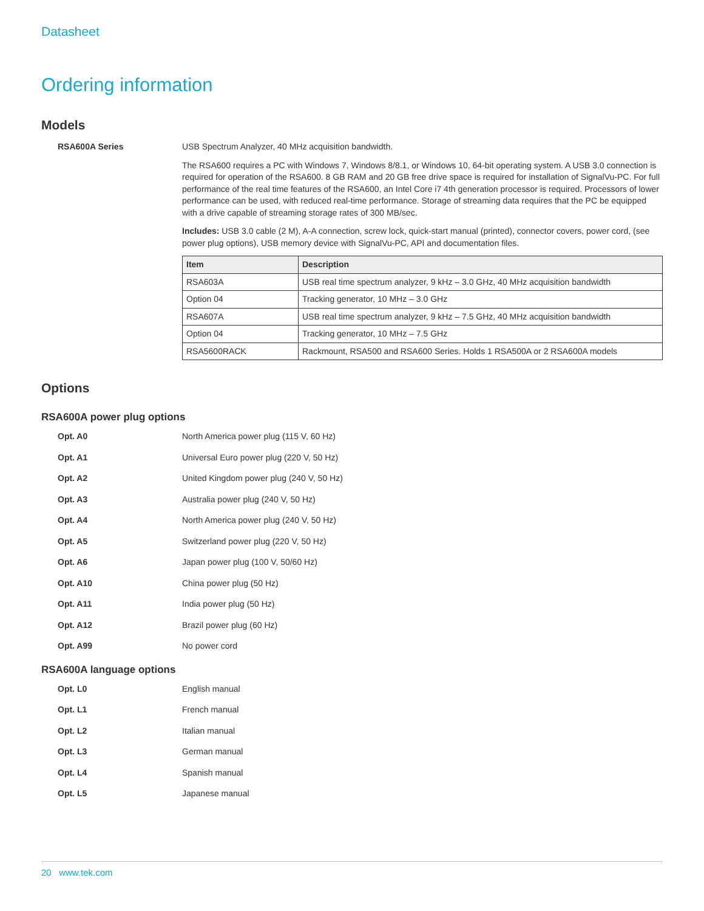Datasheet
Ordering information
Models
RSA600A Series USB Spectrum Analyzer, 40 MHz acquisition bandwidth.
The RSA600 requires a PC with Windows 7, Windows 8/8.1, or Windows 10, 64-bit operating system. A USB 3.0 connection is required for operation of the RSA600. 8 GB RAM and 20 GB free drive space is required for installation of SignalVu-PC. For full performance of the real time features of the RSA600, an Intel Core i7 4th generation processor is required. Processors of lower performance can be used, with reduced real-time performance. Storage of streaming data requires that the PC be equipped with a drive capable of streaming storage rates of 300 MB/sec.
Includes: USB 3.0 cable (2 M), A-A connection, screw lock, quick-start manual (printed), connector covers, power cord, (see power plug options), USB memory device with SignalVu-PC, API and documentation files.
| Item | Description |
| --- | --- |
| RSA603A | USB real time spectrum analyzer, 9 kHz – 3.0 GHz, 40 MHz acquisition bandwidth |
| Option 04 | Tracking generator, 10 MHz – 3.0 GHz |
| RSA607A | USB real time spectrum analyzer, 9 kHz – 7.5 GHz, 40 MHz acquisition bandwidth |
| Option 04 | Tracking generator, 10 MHz – 7.5 GHz |
| RSA5600RACK | Rackmount, RSA500 and RSA600 Series. Holds 1 RSA500A or 2 RSA600A models |
Options
RSA600A power plug options
Opt. A0 North America power plug (115 V, 60 Hz)
Opt. A1 Universal Euro power plug (220 V, 50 Hz)
Opt. A2 United Kingdom power plug (240 V, 50 Hz)
Opt. A3 Australia power plug (240 V, 50 Hz)
Opt. A4 North America power plug (240 V, 50 Hz)
Opt. A5 Switzerland power plug (220 V, 50 Hz)
Opt. A6 Japan power plug (100 V, 50/60 Hz)
Opt. A10 China power plug (50 Hz)
Opt. A11 India power plug (50 Hz)
Opt. A12 Brazil power plug (60 Hz)
Opt. A99 No power cord
RSA600A language options
Opt. L0 English manual
Opt. L1 French manual
Opt. L2 Italian manual
Opt. L3 German manual
Opt. L4 Spanish manual
Opt. L5 Japanese manual
20 www.tek.com